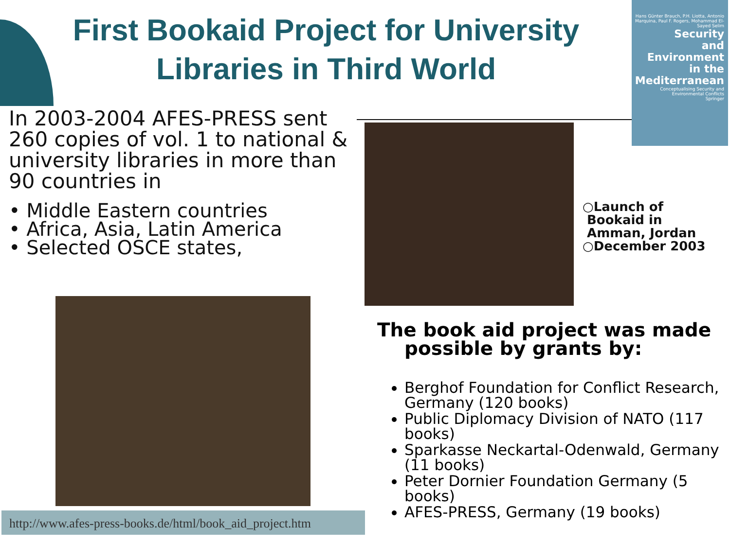First Bookaid Project for University Libraries in Third World
Hans Günter Brauch, P.H. Liotta, Antonio Marquina, Paul F. Rogers, Mohammad El-Sayed Selim
Security
and
Environment
in the
Mediterranean
Conceptualising Security and Environmental Conflicts
Springer
In 2003-2004 AFES-PRESS sent 260 copies of vol. 1 to national & university libraries in more than 90 countries in
• Middle Eastern countries
• Africa, Asia, Latin America
• Selected OSCE states,
○Launch of
Bookaid in
Amman, Jordan
○December 2003
The book aid project was made possible by grants by:
Berghof Foundation for Conflict Research, Germany (120 books)
Public Diplomacy Division of NATO (117 books)
Sparkasse Neckartal-Odenwald, Germany (11 books)
Peter Dornier Foundation Germany (5 books)
AFES-PRESS, Germany (19 books)
http://www.afes-press-books.de/html/book_aid_project.htm